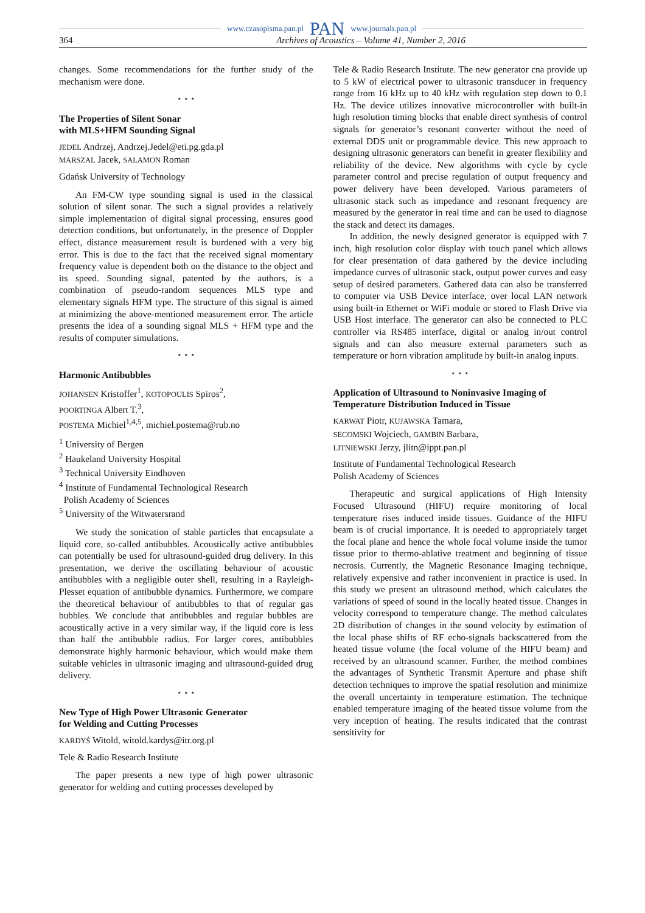www.czasopisma.pan.pl PAN www.journals.pan.pl
364 Archives of Acoustics – Volume 41, Number 2, 2016
changes. Some recommendations for the further study of the mechanism were done.
⋆ ⋆ ⋆
The Properties of Silent Sonar
with MLS+HFM Sounding Signal
JEDEL Andrzej, Andrzej.Jedel@eti.pg.gda.pl
MARSZAL Jacek, SALAMON Roman
Gdańsk University of Technology
An FM-CW type sounding signal is used in the classical solution of silent sonar. The such a signal provides a relatively simple implementation of digital signal processing, ensures good detection conditions, but unfortunately, in the presence of Doppler effect, distance measurement result is burdened with a very big error. This is due to the fact that the received signal momentary frequency value is dependent both on the distance to the object and its speed. Sounding signal, patented by the authors, is a combination of pseudo-random sequences MLS type and elementary signals HFM type. The structure of this signal is aimed at minimizing the above-mentioned measurement error. The article presents the idea of a sounding signal MLS + HFM type and the results of computer simulations.
⋆ ⋆ ⋆
Harmonic Antibubbles
JOHANSEN Kristoffer<sup>1</sup>, KOTOPOULIS Spiros<sup>2</sup>,
POORTINGA Albert T.<sup>3</sup>,
POSTEMA Michiel<sup>1,4,5</sup>, michiel.postema@rub.no
<sup>1</sup> University of Bergen
<sup>2</sup> Haukeland University Hospital
<sup>3</sup> Technical University Eindhoven
<sup>4</sup> Institute of Fundamental Technological Research
Polish Academy of Sciences
<sup>5</sup> University of the Witwatersrand
We study the sonication of stable particles that encapsulate a liquid core, so-called antibubbles. Acoustically active antibubbles can potentially be used for ultrasound-guided drug delivery. In this presentation, we derive the oscillating behaviour of acoustic antibubbles with a negligible outer shell, resulting in a Rayleigh-Plesset equation of antibubble dynamics. Furthermore, we compare the theoretical behaviour of antibubbles to that of regular gas bubbles. We conclude that antibubbles and regular bubbles are acoustically active in a very similar way, if the liquid core is less than half the antibubble radius. For larger cores, antibubbles demonstrate highly harmonic behaviour, which would make them suitable vehicles in ultrasonic imaging and ultrasound-guided drug delivery.
⋆ ⋆ ⋆
New Type of High Power Ultrasonic Generator
for Welding and Cutting Processes
KARDYŚ Witold, witold.kardys@itr.org.pl
Tele & Radio Research Institute
The paper presents a new type of high power ultrasonic generator for welding and cutting processes developed by
Tele & Radio Research Institute. The new generator cna provide up to 5 kW of electrical power to ultrasonic transducer in frequency range from 16 kHz up to 40 kHz with regulation step down to 0.1 Hz. The device utilizes innovative microcontroller with built-in high resolution timing blocks that enable direct synthesis of control signals for generator’s resonant converter without the need of external DDS unit or programmable device. This new approach to designing ultrasonic generators can benefit in greater flexibility and reliability of the device. New algorithms with cycle by cycle parameter control and precise regulation of output frequency and power delivery have been developed. Various parameters of ultrasonic stack such as impedance and resonant frequency are measured by the generator in real time and can be used to diagnose the stack and detect its damages.
In addition, the newly designed generator is equipped with 7 inch, high resolution color display with touch panel which allows for clear presentation of data gathered by the device including impedance curves of ultrasonic stack, output power curves and easy setup of desired parameters. Gathered data can also be transferred to computer via USB Device interface, over local LAN network using built-in Ethernet or WiFi module or stored to Flash Drive via USB Host interface. The generator can also be connected to PLC controller via RS485 interface, digital or analog in/out control signals and can also measure external parameters such as temperature or horn vibration amplitude by built-in analog inputs.
⋆ ⋆ ⋆
Application of Ultrasound to Noninvasive Imaging of Temperature Distribution Induced in Tissue
KARWAT Piotr, KUJAWSKA Tamara,
SECOMSKI Wojciech, GAMBIN Barbara,
LITNIEWSKI Jerzy, jlitn@ippt.pan.pl
Institute of Fundamental Technological Research
Polish Academy of Sciences
Therapeutic and surgical applications of High Intensity Focused Ultrasound (HIFU) require monitoring of local temperature rises induced inside tissues. Guidance of the HIFU beam is of crucial importance. It is needed to appropriately target the focal plane and hence the whole focal volume inside the tumor tissue prior to thermo-ablative treatment and beginning of tissue necrosis. Currently, the Magnetic Resonance Imaging technique, relatively expensive and rather inconvenient in practice is used. In this study we present an ultrasound method, which calculates the variations of speed of sound in the locally heated tissue. Changes in velocity correspond to temperature change. The method calculates 2D distribution of changes in the sound velocity by estimation of the local phase shifts of RF echo-signals backscattered from the heated tissue volume (the focal volume of the HIFU beam) and received by an ultrasound scanner. Further, the method combines the advantages of Synthetic Transmit Aperture and phase shift detection techniques to improve the spatial resolution and minimize the overall uncertainty in temperature estimation. The technique enabled temperature imaging of the heated tissue volume from the very inception of heating. The results indicated that the contrast sensitivity for